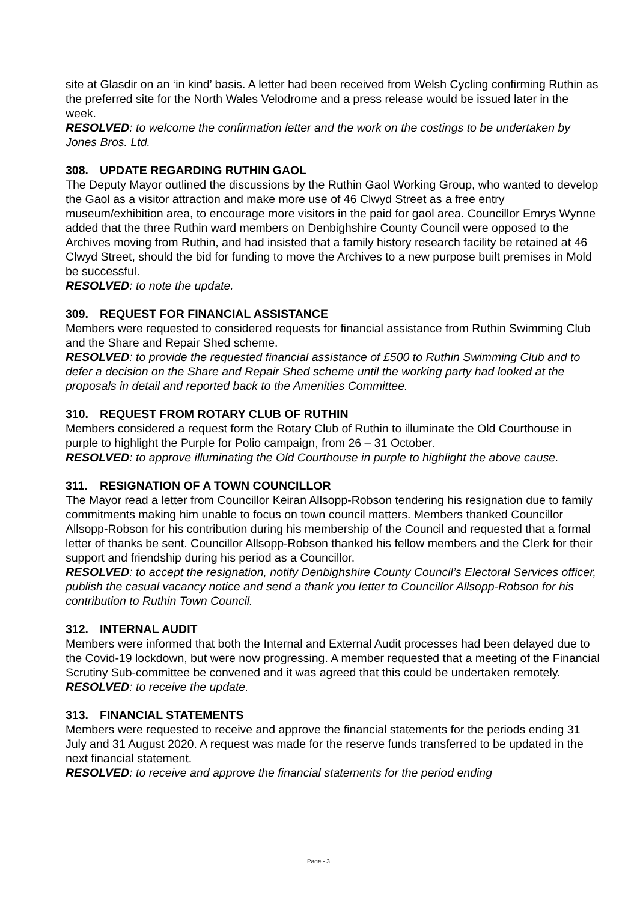site at Glasdir on an ‘in kind’ basis. A letter had been received from Welsh Cycling confirming Ruthin as the preferred site for the North Wales Velodrome and a press release would be issued later in the week.
RESOLVED: to welcome the confirmation letter and the work on the costings to be undertaken by Jones Bros. Ltd.
308. UPDATE REGARDING RUTHIN GAOL
The Deputy Mayor outlined the discussions by the Ruthin Gaol Working Group, who wanted to develop the Gaol as a visitor attraction and make more use of 46 Clwyd Street as a free entry museum/exhibition area, to encourage more visitors in the paid for gaol area. Councillor Emrys Wynne added that the three Ruthin ward members on Denbighshire County Council were opposed to the Archives moving from Ruthin, and had insisted that a family history research facility be retained at 46 Clwyd Street, should the bid for funding to move the Archives to a new purpose built premises in Mold be successful.
RESOLVED: to note the update.
309. REQUEST FOR FINANCIAL ASSISTANCE
Members were requested to considered requests for financial assistance from Ruthin Swimming Club and the Share and Repair Shed scheme.
RESOLVED: to provide the requested financial assistance of £500 to Ruthin Swimming Club and to defer a decision on the Share and Repair Shed scheme until the working party had looked at the proposals in detail and reported back to the Amenities Committee.
310. REQUEST FROM ROTARY CLUB OF RUTHIN
Members considered a request form the Rotary Club of Ruthin to illuminate the Old Courthouse in purple to highlight the Purple for Polio campaign, from 26 – 31 October.
RESOLVED: to approve illuminating the Old Courthouse in purple to highlight the above cause.
311. RESIGNATION OF A TOWN COUNCILLOR
The Mayor read a letter from Councillor Keiran Allsopp-Robson tendering his resignation due to family commitments making him unable to focus on town council matters. Members thanked Councillor Allsopp-Robson for his contribution during his membership of the Council and requested that a formal letter of thanks be sent. Councillor Allsopp-Robson thanked his fellow members and the Clerk for their support and friendship during his period as a Councillor.
RESOLVED: to accept the resignation, notify Denbighshire County Council’s Electoral Services officer, publish the casual vacancy notice and send a thank you letter to Councillor Allsopp-Robson for his contribution to Ruthin Town Council.
312. INTERNAL AUDIT
Members were informed that both the Internal and External Audit processes had been delayed due to the Covid-19 lockdown, but were now progressing. A member requested that a meeting of the Financial Scrutiny Sub-committee be convened and it was agreed that this could be undertaken remotely.
RESOLVED: to receive the update.
313. FINANCIAL STATEMENTS
Members were requested to receive and approve the financial statements for the periods ending 31 July and 31 August 2020. A request was made for the reserve funds transferred to be updated in the next financial statement.
RESOLVED: to receive and approve the financial statements for the period ending
Page - 3